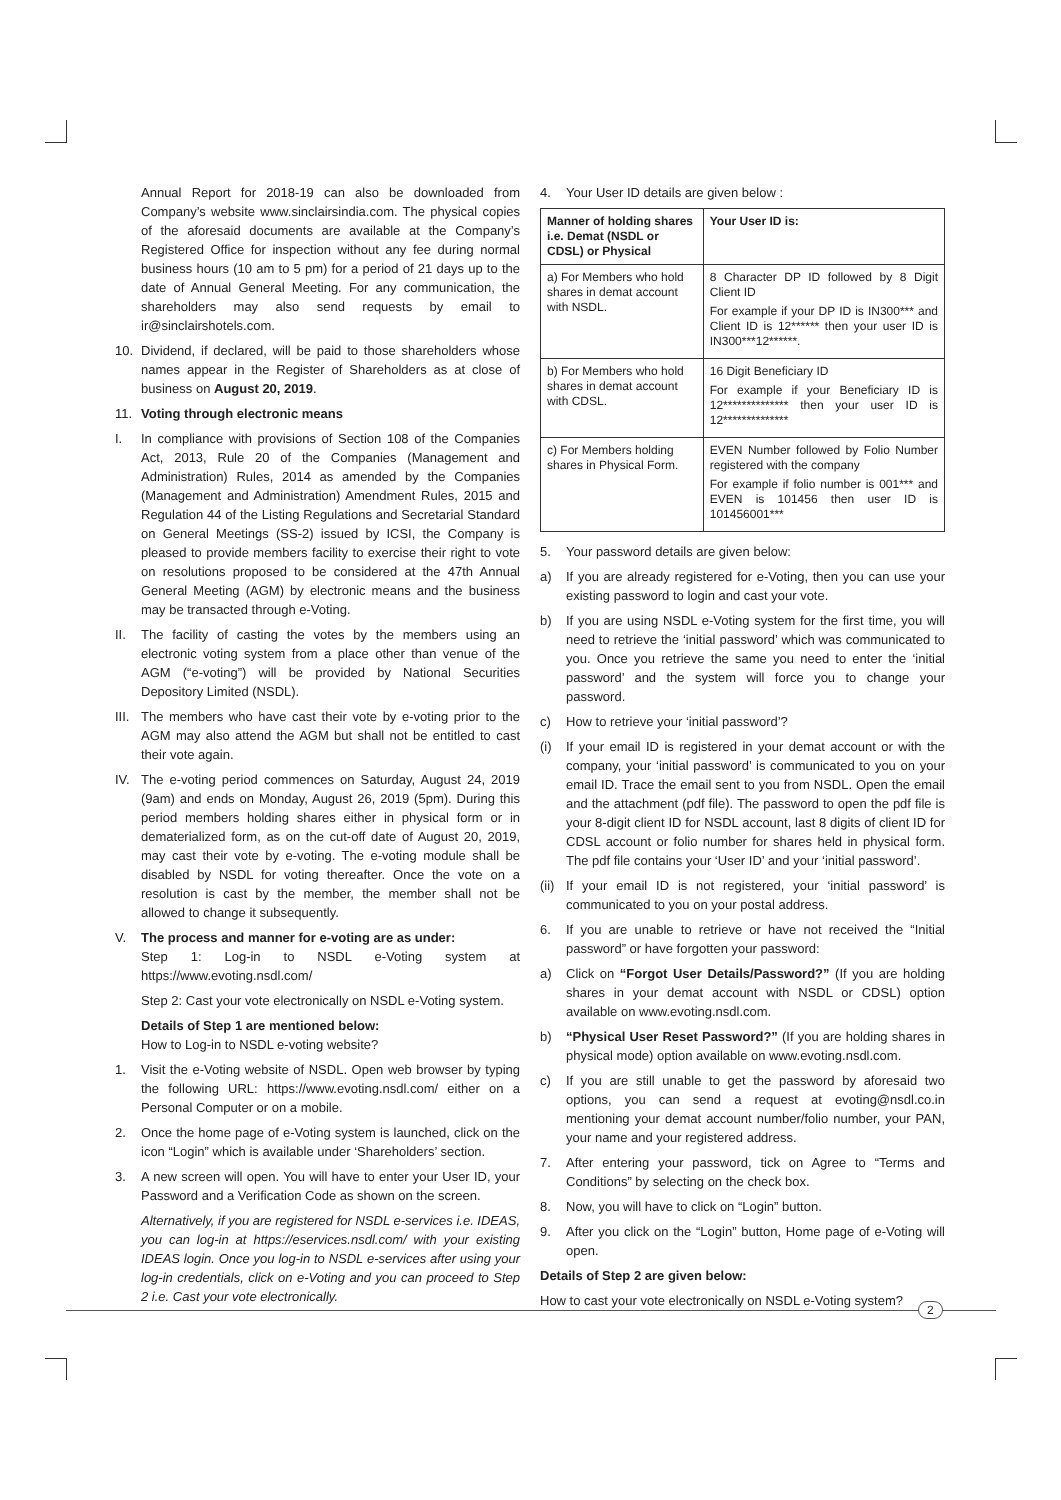Annual Report for 2018-19 can also be downloaded from Company’s website www.sinclairsindia.com. The physical copies of the aforesaid documents are available at the Company’s Registered Office for inspection without any fee during normal business hours (10 am to 5 pm) for a period of 21 days up to the date of Annual General Meeting. For any communication, the shareholders may also send requests by email to ir@sinclairshotels.com.
10. Dividend, if declared, will be paid to those shareholders whose names appear in the Register of Shareholders as at close of business on August 20, 2019.
11. Voting through electronic means
I. In compliance with provisions of Section 108 of the Companies Act, 2013, Rule 20 of the Companies (Management and Administration) Rules, 2014 as amended by the Companies (Management and Administration) Amendment Rules, 2015 and Regulation 44 of the Listing Regulations and Secretarial Standard on General Meetings (SS-2) issued by ICSI, the Company is pleased to provide members facility to exercise their right to vote on resolutions proposed to be considered at the 47th Annual General Meeting (AGM) by electronic means and the business may be transacted through e-Voting.
II. The facility of casting the votes by the members using an electronic voting system from a place other than venue of the AGM (“e-voting”) will be provided by National Securities Depository Limited (NSDL).
III. The members who have cast their vote by e-voting prior to the AGM may also attend the AGM but shall not be entitled to cast their vote again.
IV. The e-voting period commences on Saturday, August 24, 2019 (9am) and ends on Monday, August 26, 2019 (5pm). During this period members holding shares either in physical form or in dematerialized form, as on the cut-off date of August 20, 2019, may cast their vote by e-voting. The e-voting module shall be disabled by NSDL for voting thereafter. Once the vote on a resolution is cast by the member, the member shall not be allowed to change it subsequently.
V. The process and manner for e-voting are as under:
Step 1: Log-in to NSDL e-Voting system at https://www.evoting.nsdl.com/
Step 2: Cast your vote electronically on NSDL e-Voting system.
Details of Step 1 are mentioned below:
How to Log-in to NSDL e-voting website?
1. Visit the e-Voting website of NSDL. Open web browser by typing the following URL: https://www.evoting.nsdl.com/ either on a Personal Computer or on a mobile.
2. Once the home page of e-Voting system is launched, click on the icon “Login” which is available under ‘Shareholders’ section.
3. A new screen will open. You will have to enter your User ID, your Password and a Verification Code as shown on the screen.
Alternatively, if you are registered for NSDL e-services i.e. IDEAS, you can log-in at https://eservices.nsdl.com/ with your existing IDEAS login. Once you log-in to NSDL e-services after using your log-in credentials, click on e-Voting and you can proceed to Step 2 i.e. Cast your vote electronically.
4. Your User ID details are given below :
| Manner of holding shares i.e. Demat (NSDL or CDSL) or Physical | Your User ID is: |
| --- | --- |
| a) For Members who hold shares in demat account with NSDL. | 8 Character DP ID followed by 8 Digit Client ID For example if your DP ID is IN300*** and Client ID is 12****** then your user ID is IN300***12******. |
| b) For Members who hold shares in demat account with CDSL. | 16 Digit Beneficiary ID For example if your Beneficiary ID is 12************** then your user ID is 12************** |
| c) For Members holding shares in Physical Form. | EVEN Number followed by Folio Number registered with the company For example if folio number is 001*** and EVEN is 101456 then user ID is 101456001*** |
5. Your password details are given below:
a) If you are already registered for e-Voting, then you can use your existing password to login and cast your vote.
b) If you are using NSDL e-Voting system for the first time, you will need to retrieve the ‘initial password’ which was communicated to you. Once you retrieve the same you need to enter the ‘initial password’ and the system will force you to change your password.
c) How to retrieve your ‘initial password’?
(i) If your email ID is registered in your demat account or with the company, your ‘initial password’ is communicated to you on your email ID. Trace the email sent to you from NSDL. Open the email and the attachment (pdf file). The password to open the pdf file is your 8-digit client ID for NSDL account, last 8 digits of client ID for CDSL account or folio number for shares held in physical form. The pdf file contains your ‘User ID’ and your ‘initial password’.
(ii) If your email ID is not registered, your ‘initial password’ is communicated to you on your postal address.
6. If you are unable to retrieve or have not received the “Initial password” or have forgotten your password:
a) Click on “Forgot User Details/Password?” (If you are holding shares in your demat account with NSDL or CDSL) option available on www.evoting.nsdl.com.
b) “Physical User Reset Password?” (If you are holding shares in physical mode) option available on www.evoting.nsdl.com.
c) If you are still unable to get the password by aforesaid two options, you can send a request at evoting@nsdl.co.in mentioning your demat account number/folio number, your PAN, your name and your registered address.
7. After entering your password, tick on Agree to “Terms and Conditions” by selecting on the check box.
8. Now, you will have to click on “Login” button.
9. After you click on the “Login” button, Home page of e-Voting will open.
Details of Step 2 are given below:
How to cast your vote electronically on NSDL e-Voting system?
2